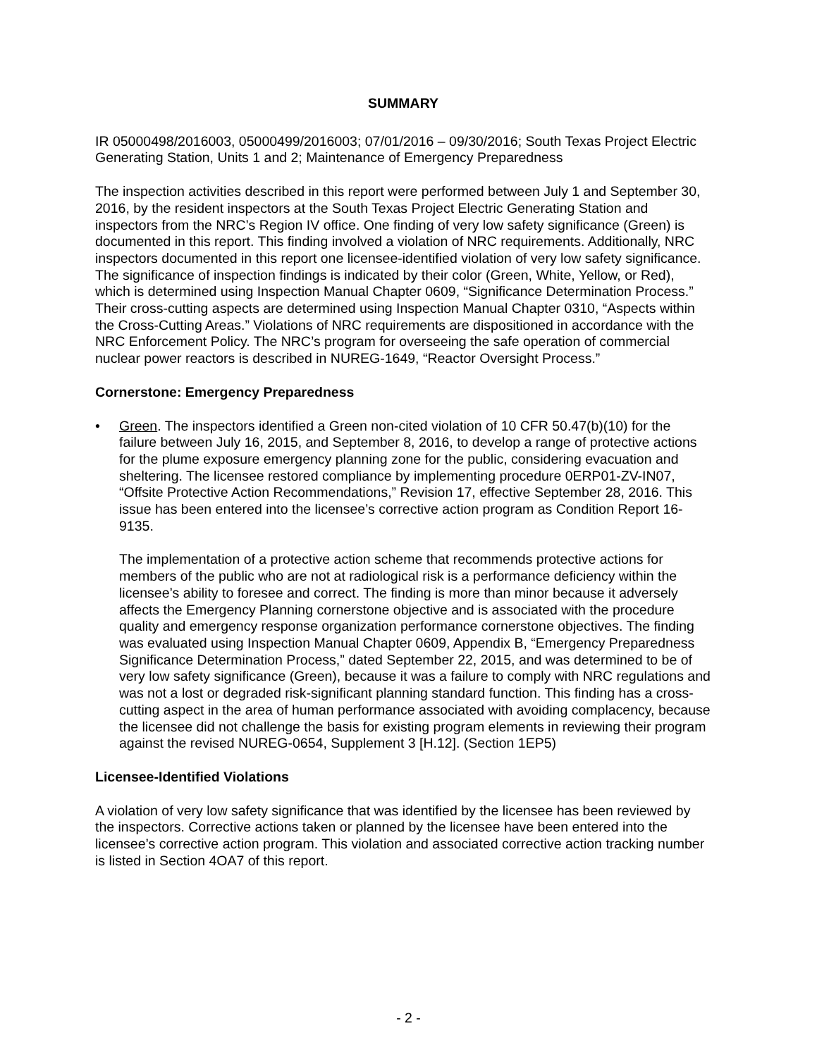SUMMARY
IR 05000498/2016003, 05000499/2016003; 07/01/2016 – 09/30/2016; South Texas Project Electric Generating Station, Units 1 and 2; Maintenance of Emergency Preparedness
The inspection activities described in this report were performed between July 1 and September 30, 2016, by the resident inspectors at the South Texas Project Electric Generating Station and inspectors from the NRC’s Region IV office. One finding of very low safety significance (Green) is documented in this report. This finding involved a violation of NRC requirements. Additionally, NRC inspectors documented in this report one licensee-identified violation of very low safety significance. The significance of inspection findings is indicated by their color (Green, White, Yellow, or Red), which is determined using Inspection Manual Chapter 0609, “Significance Determination Process.” Their cross-cutting aspects are determined using Inspection Manual Chapter 0310, “Aspects within the Cross-Cutting Areas.” Violations of NRC requirements are dispositioned in accordance with the NRC Enforcement Policy. The NRC’s program for overseeing the safe operation of commercial nuclear power reactors is described in NUREG-1649, “Reactor Oversight Process.”
Cornerstone: Emergency Preparedness
• Green. The inspectors identified a Green non-cited violation of 10 CFR 50.47(b)(10) for the failure between July 16, 2015, and September 8, 2016, to develop a range of protective actions for the plume exposure emergency planning zone for the public, considering evacuation and sheltering. The licensee restored compliance by implementing procedure 0ERP01-ZV-IN07, “Offsite Protective Action Recommendations,” Revision 17, effective September 28, 2016. This issue has been entered into the licensee’s corrective action program as Condition Report 16-9135.
The implementation of a protective action scheme that recommends protective actions for members of the public who are not at radiological risk is a performance deficiency within the licensee’s ability to foresee and correct. The finding is more than minor because it adversely affects the Emergency Planning cornerstone objective and is associated with the procedure quality and emergency response organization performance cornerstone objectives. The finding was evaluated using Inspection Manual Chapter 0609, Appendix B, “Emergency Preparedness Significance Determination Process,” dated September 22, 2015, and was determined to be of very low safety significance (Green), because it was a failure to comply with NRC regulations and was not a lost or degraded risk-significant planning standard function. This finding has a cross-cutting aspect in the area of human performance associated with avoiding complacency, because the licensee did not challenge the basis for existing program elements in reviewing their program against the revised NUREG-0654, Supplement 3 [H.12]. (Section 1EP5)
Licensee-Identified Violations
A violation of very low safety significance that was identified by the licensee has been reviewed by the inspectors. Corrective actions taken or planned by the licensee have been entered into the licensee’s corrective action program. This violation and associated corrective action tracking number is listed in Section 4OA7 of this report.
- 2 -